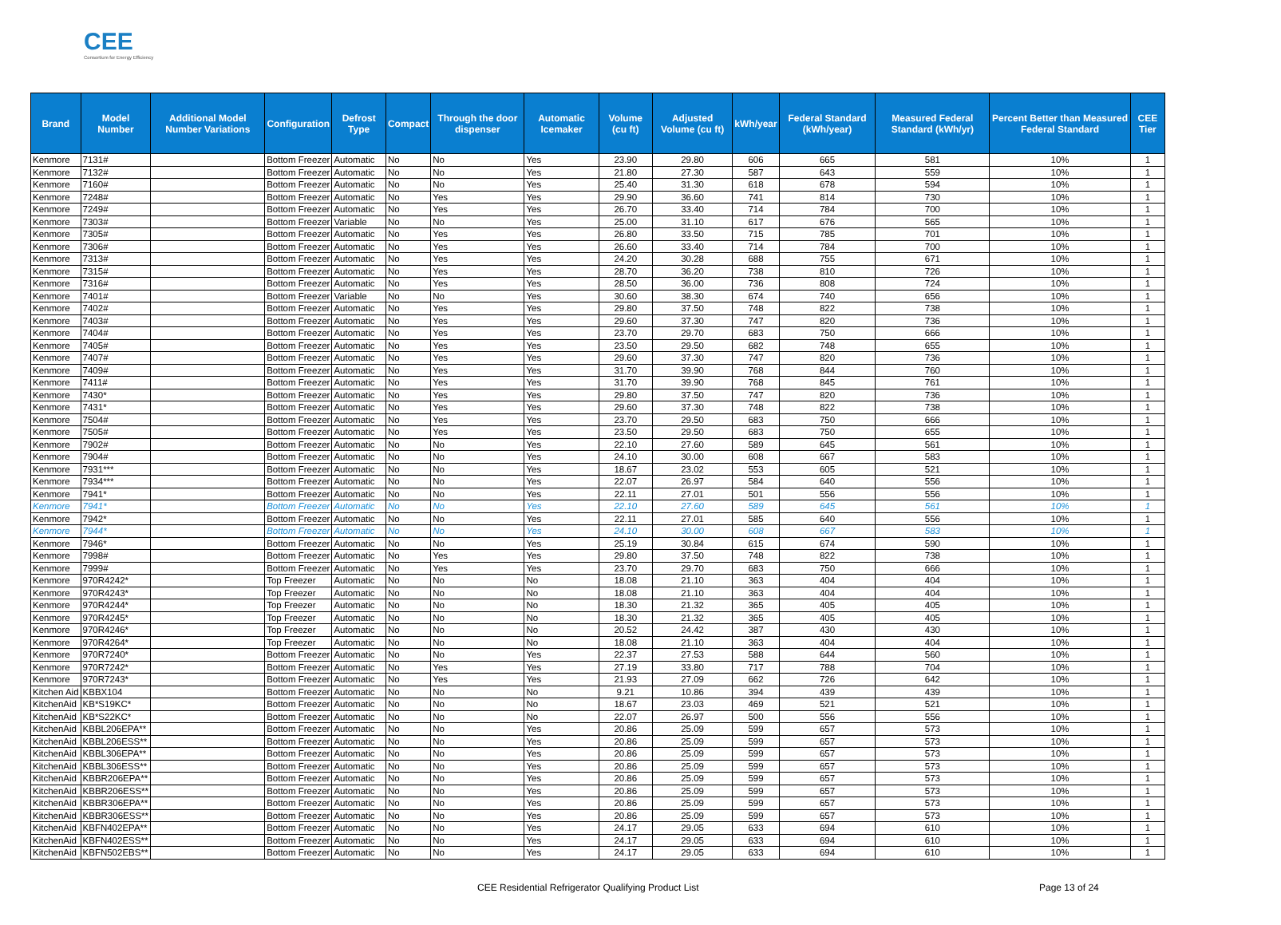CEE
Consortium for Energy Efficiency
| Brand | Model Number | Additional Model Number Variations | Configuration | Defrost Type | Compact | Through the door dispenser | Automatic Icemaker | Volume (cu ft) | Adjusted Volume (cu ft) | kWh/year | Federal Standard (kWh/year) | Measured Federal Standard (kWh/yr) | Percent Better than Measured Federal Standard | CEE Tier |
| --- | --- | --- | --- | --- | --- | --- | --- | --- | --- | --- | --- | --- | --- | --- |
| Kenmore | 7131# | | Bottom Freezer | Automatic | No | No | Yes | 23.90 | 29.80 | 606 | 665 | 581 | 10% | 1 |
| Kenmore | 7132# | | Bottom Freezer | Automatic | No | No | Yes | 21.80 | 27.30 | 587 | 643 | 559 | 10% | 1 |
| Kenmore | 7160# | | Bottom Freezer | Automatic | No | No | Yes | 25.40 | 31.30 | 618 | 678 | 594 | 10% | 1 |
| Kenmore | 7248# | | Bottom Freezer | Automatic | No | Yes | Yes | 29.90 | 36.60 | 741 | 814 | 730 | 10% | 1 |
| Kenmore | 7249# | | Bottom Freezer | Automatic | No | Yes | Yes | 26.70 | 33.40 | 714 | 784 | 700 | 10% | 1 |
| Kenmore | 7303# | | Bottom Freezer | Variable | No | No | Yes | 25.00 | 31.10 | 617 | 676 | 565 | 10% | 1 |
| Kenmore | 7305# | | Bottom Freezer | Automatic | No | Yes | Yes | 26.80 | 33.50 | 715 | 785 | 701 | 10% | 1 |
| Kenmore | 7306# | | Bottom Freezer | Automatic | No | Yes | Yes | 26.60 | 33.40 | 714 | 784 | 700 | 10% | 1 |
| Kenmore | 7313# | | Bottom Freezer | Automatic | No | Yes | Yes | 24.20 | 30.28 | 688 | 755 | 671 | 10% | 1 |
| Kenmore | 7315# | | Bottom Freezer | Automatic | No | Yes | Yes | 28.70 | 36.20 | 738 | 810 | 726 | 10% | 1 |
| Kenmore | 7316# | | Bottom Freezer | Automatic | No | Yes | Yes | 28.50 | 36.00 | 736 | 808 | 724 | 10% | 1 |
| Kenmore | 7401# | | Bottom Freezer | Variable | No | No | Yes | 30.60 | 38.30 | 674 | 740 | 656 | 10% | 1 |
| Kenmore | 7402# | | Bottom Freezer | Automatic | No | Yes | Yes | 29.80 | 37.50 | 748 | 822 | 738 | 10% | 1 |
| Kenmore | 7403# | | Bottom Freezer | Automatic | No | Yes | Yes | 29.60 | 37.30 | 747 | 820 | 736 | 10% | 1 |
| Kenmore | 7404# | | Bottom Freezer | Automatic | No | Yes | Yes | 23.70 | 29.70 | 683 | 750 | 666 | 10% | 1 |
| Kenmore | 7405# | | Bottom Freezer | Automatic | No | Yes | Yes | 23.50 | 29.50 | 682 | 748 | 655 | 10% | 1 |
| Kenmore | 7407# | | Bottom Freezer | Automatic | No | Yes | Yes | 29.60 | 37.30 | 747 | 820 | 736 | 10% | 1 |
| Kenmore | 7409# | | Bottom Freezer | Automatic | No | Yes | Yes | 31.70 | 39.90 | 768 | 844 | 760 | 10% | 1 |
| Kenmore | 7411# | | Bottom Freezer | Automatic | No | Yes | Yes | 31.70 | 39.90 | 768 | 845 | 761 | 10% | 1 |
| Kenmore | 7430* | | Bottom Freezer | Automatic | No | Yes | Yes | 29.80 | 37.50 | 747 | 820 | 736 | 10% | 1 |
| Kenmore | 7431* | | Bottom Freezer | Automatic | No | Yes | Yes | 29.60 | 37.30 | 748 | 822 | 738 | 10% | 1 |
| Kenmore | 7504# | | Bottom Freezer | Automatic | No | Yes | Yes | 23.70 | 29.50 | 683 | 750 | 666 | 10% | 1 |
| Kenmore | 7505# | | Bottom Freezer | Automatic | No | Yes | Yes | 23.50 | 29.50 | 683 | 750 | 655 | 10% | 1 |
| Kenmore | 7902# | | Bottom Freezer | Automatic | No | No | Yes | 22.10 | 27.60 | 589 | 645 | 561 | 10% | 1 |
| Kenmore | 7904# | | Bottom Freezer | Automatic | No | No | Yes | 24.10 | 30.00 | 608 | 667 | 583 | 10% | 1 |
| Kenmore | 7931*** | | Bottom Freezer | Automatic | No | No | Yes | 18.67 | 23.02 | 553 | 605 | 521 | 10% | 1 |
| Kenmore | 7934*** | | Bottom Freezer | Automatic | No | No | Yes | 22.07 | 26.97 | 584 | 640 | 556 | 10% | 1 |
| Kenmore | 7941* | | Bottom Freezer | Automatic | No | No | Yes | 22.11 | 27.01 | 501 | 556 | 556 | 10% | 1 |
| Kenmore | 7941* | | Bottom Freezer | Automatic | No | No | Yes | 22.10 | 27.60 | 589 | 645 | 561 | 10% | 1 |
| Kenmore | 7942* | | Bottom Freezer | Automatic | No | No | Yes | 22.11 | 27.01 | 585 | 640 | 556 | 10% | 1 |
| Kenmore | 7944* | | Bottom Freezer | Automatic | No | No | Yes | 24.10 | 30.00 | 608 | 667 | 583 | 10% | 1 |
| Kenmore | 7946* | | Bottom Freezer | Automatic | No | No | Yes | 25.19 | 30.84 | 615 | 674 | 590 | 10% | 1 |
| Kenmore | 7998# | | Bottom Freezer | Automatic | No | Yes | Yes | 29.80 | 37.50 | 748 | 822 | 738 | 10% | 1 |
| Kenmore | 7999# | | Bottom Freezer | Automatic | No | Yes | Yes | 23.70 | 29.70 | 683 | 750 | 666 | 10% | 1 |
| Kenmore | 970R4242* | | Top Freezer | Automatic | No | No | No | 18.08 | 21.10 | 363 | 404 | 404 | 10% | 1 |
| Kenmore | 970R4243* | | Top Freezer | Automatic | No | No | No | 18.08 | 21.10 | 363 | 404 | 404 | 10% | 1 |
| Kenmore | 970R4244* | | Top Freezer | Automatic | No | No | No | 18.30 | 21.32 | 365 | 405 | 405 | 10% | 1 |
| Kenmore | 970R4245* | | Top Freezer | Automatic | No | No | No | 18.30 | 21.32 | 365 | 405 | 405 | 10% | 1 |
| Kenmore | 970R4246* | | Top Freezer | Automatic | No | No | No | 20.52 | 24.42 | 387 | 430 | 430 | 10% | 1 |
| Kenmore | 970R4264* | | Top Freezer | Automatic | No | No | No | 18.08 | 21.10 | 363 | 404 | 404 | 10% | 1 |
| Kenmore | 970R7240* | | Bottom Freezer | Automatic | No | No | Yes | 22.37 | 27.53 | 588 | 644 | 560 | 10% | 1 |
| Kenmore | 970R7242* | | Bottom Freezer | Automatic | No | Yes | Yes | 27.19 | 33.80 | 717 | 788 | 704 | 10% | 1 |
| Kenmore | 970R7243* | | Bottom Freezer | Automatic | No | Yes | Yes | 21.93 | 27.09 | 662 | 726 | 642 | 10% | 1 |
| Kitchen Aid | KBBX104 | | Bottom Freezer | Automatic | No | No | No | 9.21 | 10.86 | 394 | 439 | 439 | 10% | 1 |
| KitchenAid | KB*S19KC* | | Bottom Freezer | Automatic | No | No | No | 18.67 | 23.03 | 469 | 521 | 521 | 10% | 1 |
| KitchenAid | KB*S22KC* | | Bottom Freezer | Automatic | No | No | No | 22.07 | 26.97 | 500 | 556 | 556 | 10% | 1 |
| KitchenAid | KBBL206EPA** | | Bottom Freezer | Automatic | No | No | Yes | 20.86 | 25.09 | 599 | 657 | 573 | 10% | 1 |
| KitchenAid | KBBL206ESS** | | Bottom Freezer | Automatic | No | No | Yes | 20.86 | 25.09 | 599 | 657 | 573 | 10% | 1 |
| KitchenAid | KBBL306EPA** | | Bottom Freezer | Automatic | No | No | Yes | 20.86 | 25.09 | 599 | 657 | 573 | 10% | 1 |
| KitchenAid | KBBL306ESS** | | Bottom Freezer | Automatic | No | No | Yes | 20.86 | 25.09 | 599 | 657 | 573 | 10% | 1 |
| KitchenAid | KBBR206EPA** | | Bottom Freezer | Automatic | No | No | Yes | 20.86 | 25.09 | 599 | 657 | 573 | 10% | 1 |
| KitchenAid | KBBR206ESS** | | Bottom Freezer | Automatic | No | No | Yes | 20.86 | 25.09 | 599 | 657 | 573 | 10% | 1 |
| KitchenAid | KBBR306EPA** | | Bottom Freezer | Automatic | No | No | Yes | 20.86 | 25.09 | 599 | 657 | 573 | 10% | 1 |
| KitchenAid | KBBR306ESS** | | Bottom Freezer | Automatic | No | No | Yes | 20.86 | 25.09 | 599 | 657 | 573 | 10% | 1 |
| KitchenAid | KBFN402EPA** | | Bottom Freezer | Automatic | No | No | Yes | 24.17 | 29.05 | 633 | 694 | 610 | 10% | 1 |
| KitchenAid | KBFN402ESS** | | Bottom Freezer | Automatic | No | No | Yes | 24.17 | 29.05 | 633 | 694 | 610 | 10% | 1 |
| KitchenAid | KBFN502EBS** | | Bottom Freezer | Automatic | No | No | Yes | 24.17 | 29.05 | 633 | 694 | 610 | 10% | 1 |
CEE Residential Refrigerator Qualifying Product List Page 13 of 24